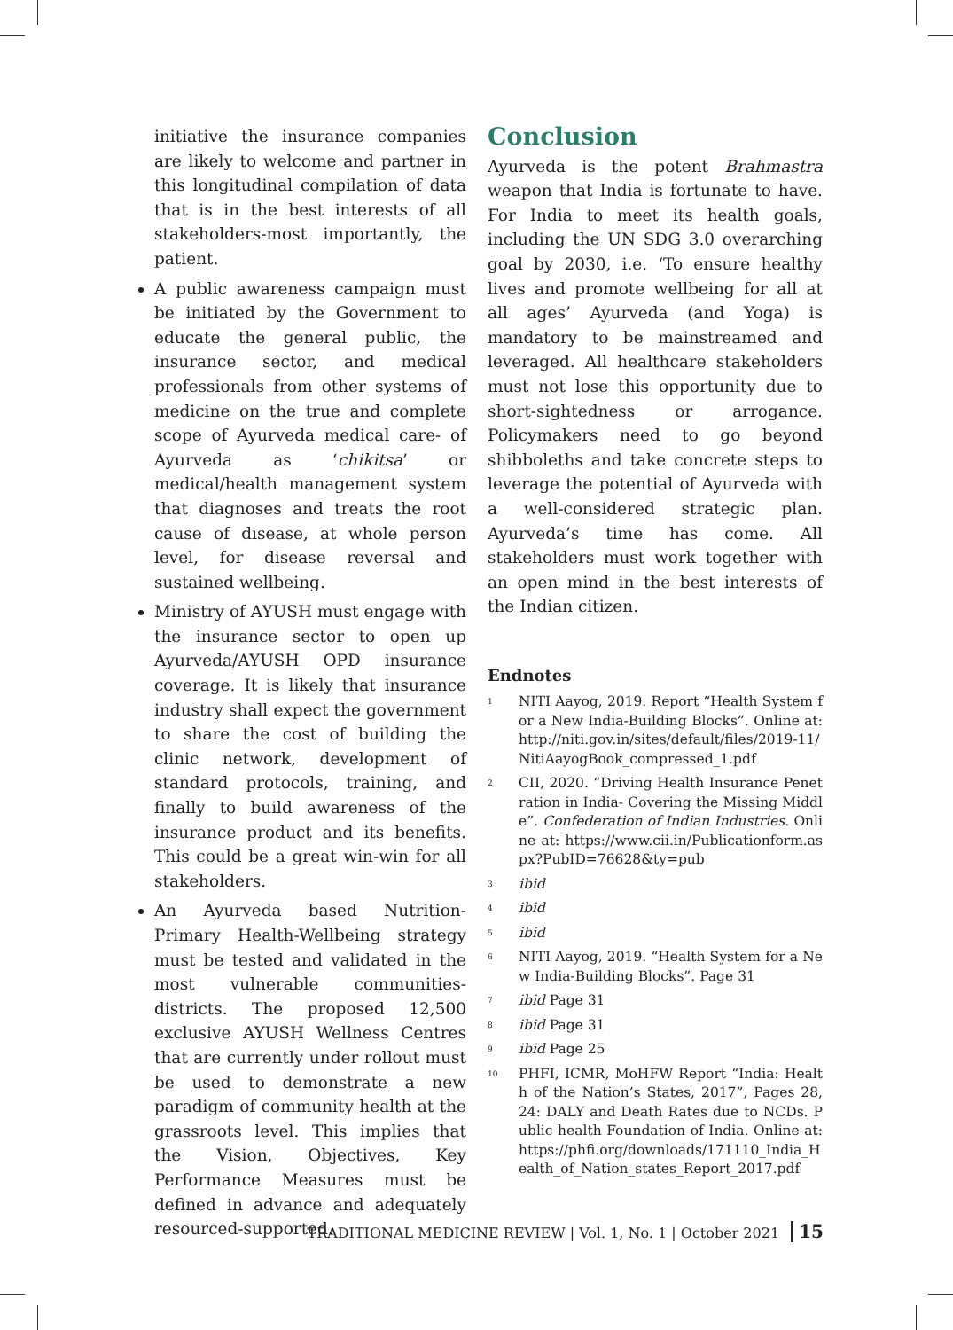initiative the insurance companies are likely to welcome and partner in this longitudinal compilation of data that is in the best interests of all stakeholders-most importantly, the patient.
A public awareness campaign must be initiated by the Government to educate the general public, the insurance sector, and medical professionals from other systems of medicine on the true and complete scope of Ayurveda medical care- of Ayurveda as ‘chikitsa’ or medical/health management system that diagnoses and treats the root cause of disease, at whole person level, for disease reversal and sustained wellbeing.
Ministry of AYUSH must engage with the insurance sector to open up Ayurveda/AYUSH OPD insurance coverage. It is likely that insurance industry shall expect the government to share the cost of building the clinic network, development of standard protocols, training, and finally to build awareness of the insurance product and its benefits. This could be a great win-win for all stakeholders.
An Ayurveda based Nutrition-Primary Health-Wellbeing strategy must be tested and validated in the most vulnerable communities-districts. The proposed 12,500 exclusive AYUSH Wellness Centres that are currently under rollout must be used to demonstrate a new paradigm of community health at the grassroots level. This implies that the Vision, Objectives, Key Performance Measures must be defined in advance and adequately resourced-supported.
Conclusion
Ayurveda is the potent Brahmastra weapon that India is fortunate to have. For India to meet its health goals, including the UN SDG 3.0 overarching goal by 2030, i.e. ‘To ensure healthy lives and promote wellbeing for all at all ages’ Ayurveda (and Yoga) is mandatory to be mainstreamed and leveraged. All healthcare stakeholders must not lose this opportunity due to short-sightedness or arrogance. Policymakers need to go beyond shibboleths and take concrete steps to leverage the potential of Ayurveda with a well-considered strategic plan. Ayurveda’s time has come. All stakeholders must work together with an open mind in the best interests of the Indian citizen.
Endnotes
<sup>1</sup>
NITI Aayog, 2019. Report “Health System for a New India-Building Blocks”. Online at: http://niti.gov.in/sites/default/files/2019-11/NitiAayogBook_compressed_1.pdf
<sup>2</sup>
CII, 2020. “Driving Health Insurance Penetration in India- Covering the Missing Middle”. Confederation of Indian Industries. Online at: https://www.cii.in/Publicationform.aspx?PubID=76628&ty=pub
<sup>3</sup>
ibid
<sup>4</sup>
ibid
<sup>5</sup>
ibid
<sup>6</sup>
NITI Aayog, 2019. “Health System for a New India-Building Blocks”. Page 31
<sup>7</sup>
ibid Page 31
<sup>8</sup>
ibid Page 31
<sup>9</sup>
ibid Page 25
<sup>10</sup>
PHFI, ICMR, MoHFW Report “India: Health of the Nation’s States, 2017”, Pages 28, 24: DALY and Death Rates due to NCDs. Public health Foundation of India. Online at: https://phfi.org/downloads/171110_India_Health_of_Nation_states_Report_2017.pdf
TRADITIONAL MEDICINE REVIEW | Vol. 1, No. 1 | October 2021 15